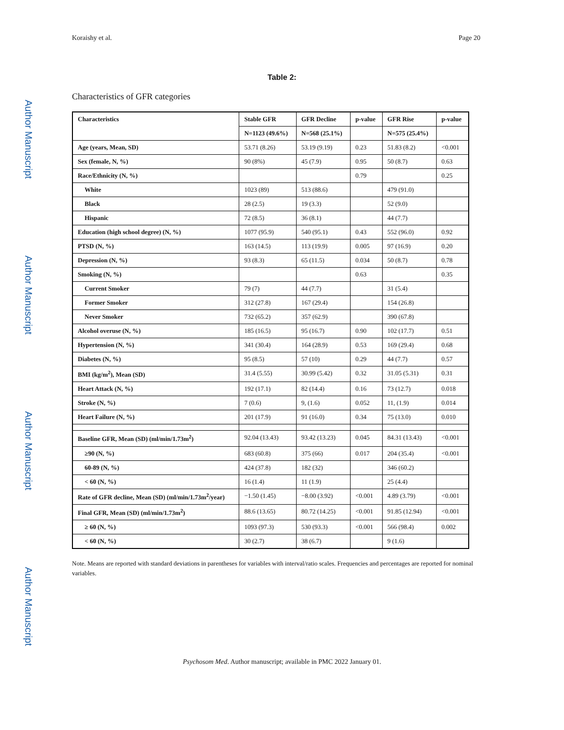Author Manuscript
Author Manuscript
Author Manuscript
Author Manuscript
Koraishy et al. Page 20
Table 2:
Characteristics of GFR categories
| Characteristics | Stable GFR | GFR Decline | p-value | GFR Rise | p-value |
| --- | --- | --- | --- | --- | --- |
| | N=1123 (49.6%) | N=568 (25.1%) | | N=575 (25.4%) | |
| Age (years, Mean, SD) | 53.71 (8.26) | 53.19 (9.19) | 0.23 | 51.83 (8.2) | <0.001 |
| Sex (female, N, %) | 90 (8%) | 45 (7.9) | 0.95 | 50 (8.7) | 0.63 |
| Race/Ethnicity (N, %) | | | 0.79 | | 0.25 |
| White | 1023 (89) | 513 (88.6) | | 479 (91.0) | |
| Black | 28 (2.5) | 19 (3.3) | | 52 (9.0) | |
| Hispanic | 72 (8.5) | 36 (8.1) | | 44 (7.7) | |
| Education (high school degree) (N, %) | 1077 (95.9) | 540 (95.1) | 0.43 | 552 (96.0) | 0.92 |
| PTSD (N, %) | 163 (14.5) | 113 (19.9) | 0.005 | 97 (16.9) | 0.20 |
| Depression (N, %) | 93 (8.3) | 65 (11.5) | 0.034 | 50 (8.7) | 0.78 |
| Smoking (N, %) | | | 0.63 | | 0.35 |
| Current Smoker | 79 (7) | 44 (7.7) | | 31 (5.4) | |
| Former Smoker | 312 (27.8) | 167 (29.4) | | 154 (26.8) | |
| Never Smoker | 732 (65.2) | 357 (62.9) | | 390 (67.8) | |
| Alcohol overuse (N, %) | 185 (16.5) | 95 (16.7) | 0.90 | 102 (17.7) | 0.51 |
| Hypertension (N, %) | 341 (30.4) | 164 (28.9) | 0.53 | 169 (29.4) | 0.68 |
| Diabetes (N, %) | 95 (8.5) | 57 (10) | 0.29 | 44 (7.7) | 0.57 |
| BMI (kg/m<sup>2</sup>), Mean (SD) | 31.4 (5.55) | 30.99 (5.42) | 0.32 | 31.05 (5.31) | 0.31 |
| Heart Attack (N, %) | 192 (17.1) | 82 (14.4) | 0.16 | 73 (12.7) | 0.018 |
| Stroke (N, %) | 7 (0.6) | 9, (1.6) | 0.052 | 11, (1.9) | 0.014 |
| Heart Failure (N, %) | 201 (17.9) | 91 (16.0) | 0.34 | 75 (13.0) | 0.010 |
| Baseline GFR, Mean (SD) (ml/min/1.73m<sup>2</sup>) | 92.04 (13.43) | 93.42 (13.23) | 0.045 | 84.31 (13.43) | <0.001 |
| ≥90 (N, %) | 683 (60.8) | 375 (66) | 0.017 | 204 (35.4) | <0.001 |
| 60-89 (N, %) | 424 (37.8) | 182 (32) | | 346 (60.2) | |
| < 60 (N, %) | 16 (1.4) | 11 (1.9) | | 25 (4.4) | |
| Rate of GFR decline, Mean (SD) (ml/min/1.73m<sup>2</sup>/year) | −1.50 (1.45) | −8.00 (3.92) | <0.001 | 4.89 (3.79) | <0.001 |
| Final GFR, Mean (SD) (ml/min/1.73m<sup>2</sup>) | 88.6 (13.65) | 80.72 (14.25) | <0.001 | 91.85 (12.94) | <0.001 |
| ≥ 60 (N, %) | 1093 (97.3) | 530 (93.3) | <0.001 | 566 (98.4) | 0.002 |
| < 60 (N, %) | 30 (2.7) | 38 (6.7) | | 9 (1.6) | |
Note. Means are reported with standard deviations in parentheses for variables with interval/ratio scales. Frequencies and percentages are reported for nominal variables.
Psychosom Med. Author manuscript; available in PMC 2022 January 01.